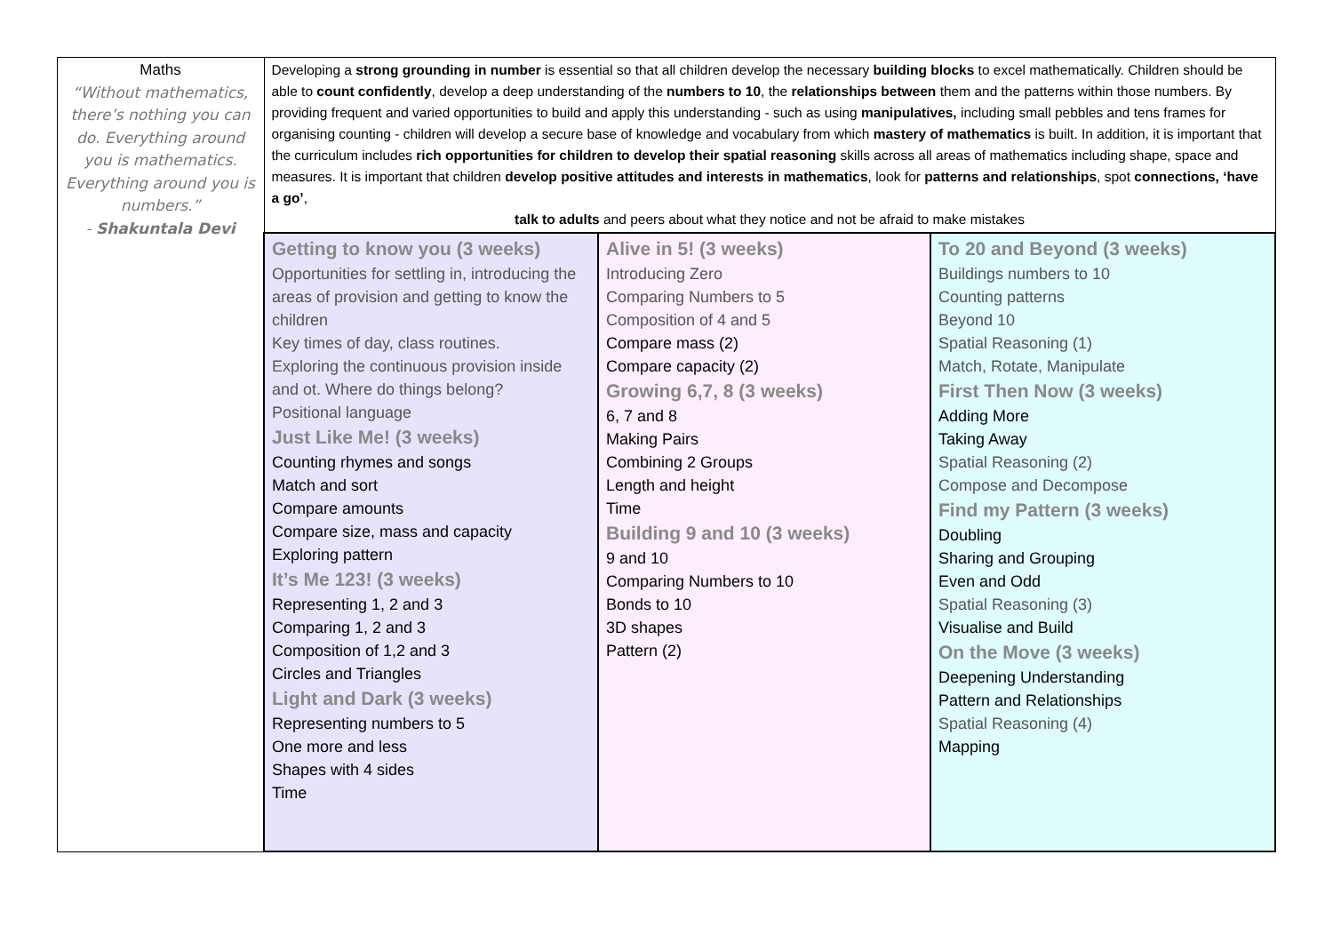| Maths “Without mathematics, there’s nothing you can do. Everything around you is mathematics. Everything around you is numbers.” - Shakuntala Devi | Developing a strong grounding in number is essential so that all children develop the necessary building blocks to excel mathematically. Children should be able to count confidently , develop a deep understanding of the numbers to 10 , the relationships between them and the patterns within those numbers. By providing frequent and varied opportunities to build and apply this understanding - such as using manipulatives, including small pebbles and tens frames for organising counting - children will develop a secure base of knowledge and vocabulary from which mastery of mathematics is built. In addition, it is important that the curriculum includes rich opportunities for children to develop their spatial reasoning skills across all areas of mathematics including shape, space and measures. It is important that children develop positive attitudes and interests in mathematics , look for patterns and relationships , spot connections, ‘have a go’ , talk to adults and peers about what they notice and not be afraid to make mistakes | | |
| | Getting to know you (3 weeks) Opportunities for settling in, introducing the areas of provision and getting to know the children Key times of day, class routines. Exploring the continuous provision inside and ot. Where do things belong? Positional language Just Like Me! (3 weeks) Counting rhymes and songs Match and sort Compare amounts Compare size, mass and capacity Exploring pattern It’s Me 123! (3 weeks) Representing 1, 2 and 3 Comparing 1, 2 and 3 Composition of 1,2 and 3 Circles and Triangles Light and Dark (3 weeks) Representing numbers to 5 One more and less Shapes with 4 sides Time | Alive in 5! (3 weeks) Introducing Zero Comparing Numbers to 5 Composition of 4 and 5 Compare mass (2) Compare capacity (2) Growing 6,7, 8 (3 weeks) 6, 7 and 8 Making Pairs Combining 2 Groups Length and height Time Building 9 and 10 (3 weeks) 9 and 10 Comparing Numbers to 10 Bonds to 10 3D shapes Pattern (2) | To 20 and Beyond (3 weeks) Buildings numbers to 10 Counting patterns Beyond 10 Spatial Reasoning (1) Match, Rotate, Manipulate First Then Now (3 weeks) Adding More Taking Away Spatial Reasoning (2) Compose and Decompose Find my Pattern (3 weeks) Doubling Sharing and Grouping Even and Odd Spatial Reasoning (3) Visualise and Build On the Move (3 weeks) Deepening Understanding Pattern and Relationships Spatial Reasoning (4) Mapping |